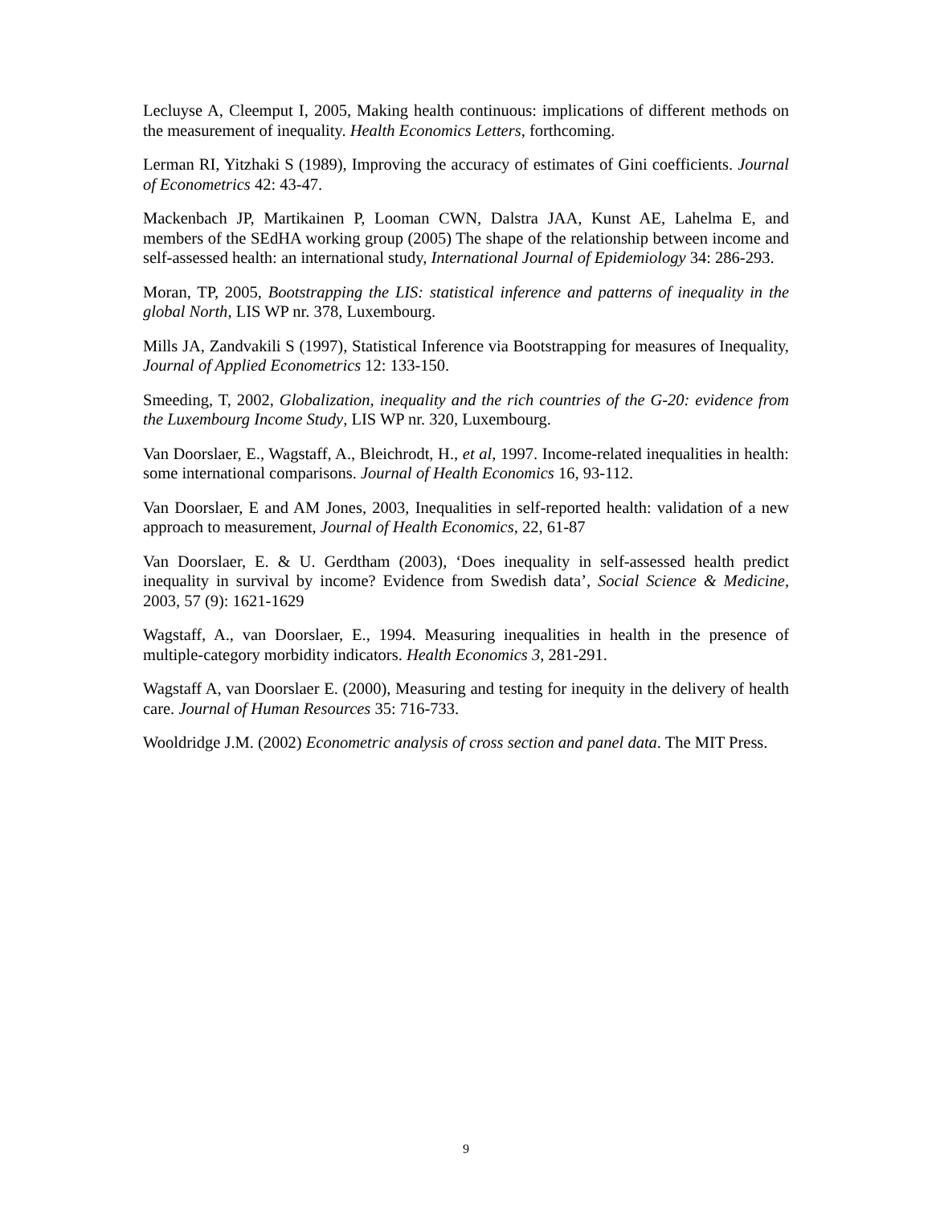Lecluyse A, Cleemput I, 2005, Making health continuous: implications of different methods on the measurement of inequality. Health Economics Letters, forthcoming.
Lerman RI, Yitzhaki S (1989), Improving the accuracy of estimates of Gini coefficients. Journal of Econometrics 42: 43-47.
Mackenbach JP, Martikainen P, Looman CWN, Dalstra JAA, Kunst AE, Lahelma E, and members of the SEdHA working group (2005) The shape of the relationship between income and self-assessed health: an international study, International Journal of Epidemiology 34: 286-293.
Moran, TP, 2005, Bootstrapping the LIS: statistical inference and patterns of inequality in the global North, LIS WP nr. 378, Luxembourg.
Mills JA, Zandvakili S (1997), Statistical Inference via Bootstrapping for measures of Inequality, Journal of Applied Econometrics 12: 133-150.
Smeeding, T, 2002, Globalization, inequality and the rich countries of the G-20: evidence from the Luxembourg Income Study, LIS WP nr. 320, Luxembourg.
Van Doorslaer, E., Wagstaff, A., Bleichrodt, H., et al, 1997. Income-related inequalities in health: some international comparisons. Journal of Health Economics 16, 93-112.
Van Doorslaer, E and AM Jones, 2003, Inequalities in self-reported health: validation of a new approach to measurement, Journal of Health Economics, 22, 61-87
Van Doorslaer, E. & U. Gerdtham (2003), ‘Does inequality in self-assessed health predict inequality in survival by income? Evidence from Swedish data’, Social Science & Medicine, 2003, 57 (9): 1621-1629
Wagstaff, A., van Doorslaer, E., 1994. Measuring inequalities in health in the presence of multiple-category morbidity indicators. Health Economics 3, 281-291.
Wagstaff A, van Doorslaer E. (2000), Measuring and testing for inequity in the delivery of health care. Journal of Human Resources 35: 716-733.
Wooldridge J.M. (2002) Econometric analysis of cross section and panel data. The MIT Press.
9